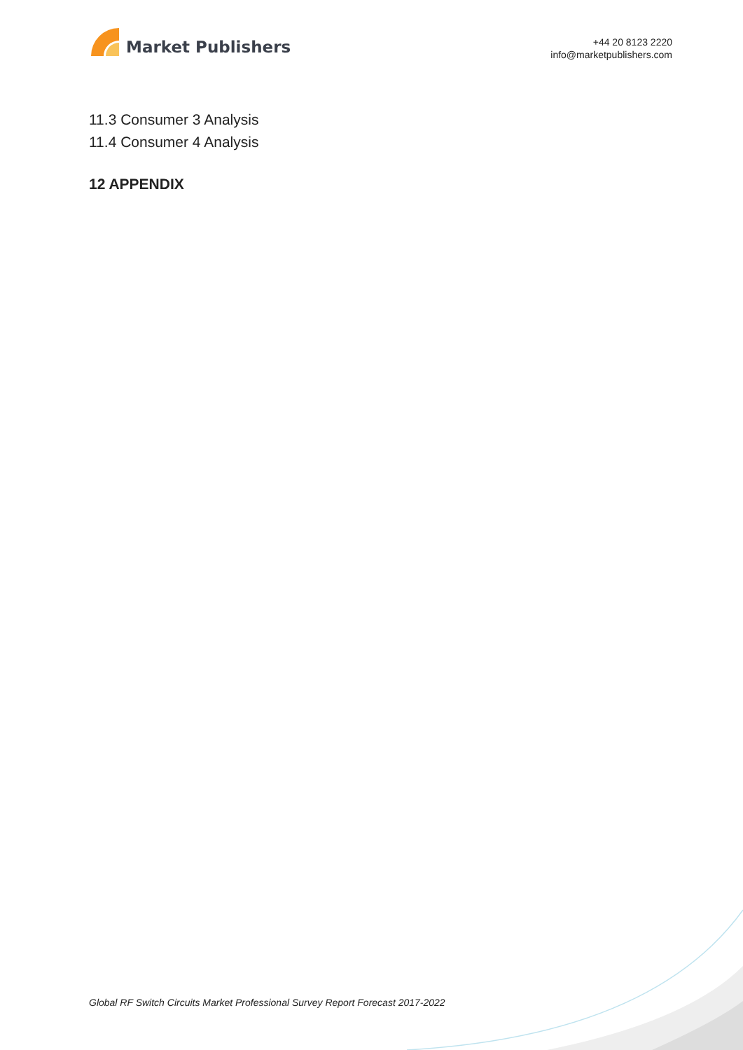Market Publishers
+44 20 8123 2220
info@marketpublishers.com
11.3 Consumer 3 Analysis
11.4 Consumer 4 Analysis
12 APPENDIX
Global RF Switch Circuits Market Professional Survey Report Forecast 2017-2022